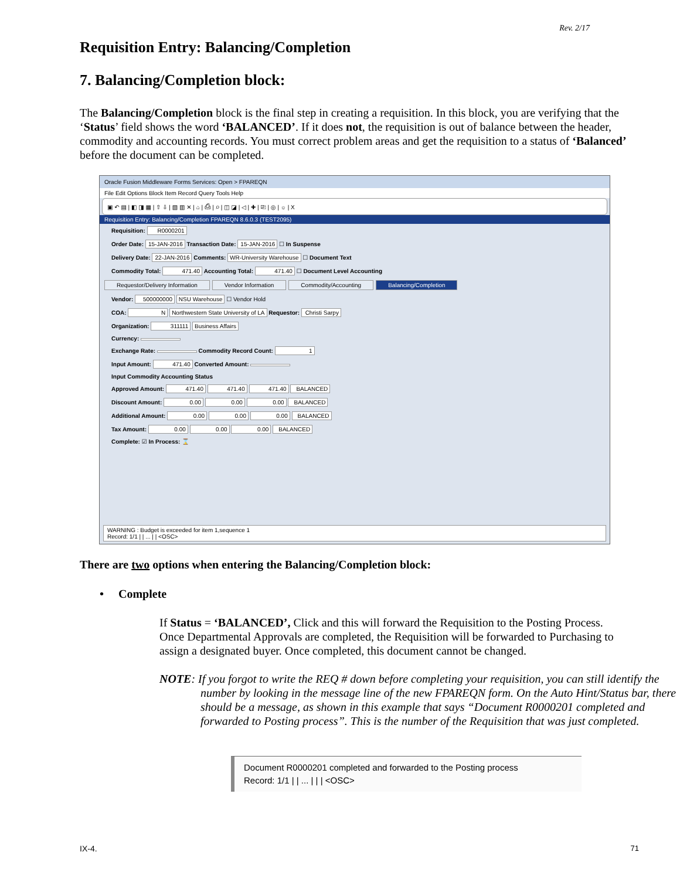Rev. 2/17
Requisition Entry: Balancing/Completion
7. Balancing/Completion block:
The Balancing/Completion block is the final step in creating a requisition. In this block, you are verifying that the ‘Status’ field shows the word ‘BALANCED’. If it does not, the requisition is out of balance between the header, commodity and accounting records. You must correct problem areas and get the requisition to a status of ‘Balanced’ before the document can be completed.
Oracle Fusion Middleware Forms Services: Open > FPAREQN
File Edit Options Block Item Record Query Tools Help
▣ ↶ ▤ | ◧ ◨ ▦ | ⇧ ⇩ | ▧ ▥ ✕ | ⌂ | ⎙ | ⌕ | ◫ ◪ | ◁ | ✚ | ⎘ | ◎ | ☼ | X
Requisition Entry: Balancing/Completion FPAREQN 8.6.0.3 (TEST2095)
Requisition: R0000201
Order Date: 15-JAN-2016 Transaction Date: 15-JAN-2016 ☐ In Suspense
Delivery Date: 22-JAN-2016 Comments: WR-University Warehouse ☐ Document Text
Commodity Total: 471.40 Accounting Total: 471.40 ☐ Document Level Accounting
Requestor/Delivery Information Vendor Information Commodity/Accounting Balancing/Completion
Vendor: 500000000 NSU Warehouse ☐ Vendor Hold
COA: N Northwestern State University of LA Requestor: Christi Sarpy
Organization: 311111 Business Affairs
Currency:
Exchange Rate: Commodity Record Count: 1
Input Amount: 471.40 Converted Amount:
Input Commodity Accounting Status
Approved Amount: 471.40 471.40 471.40 BALANCED
Discount Amount: 0.00 0.00 0.00 BALANCED
Additional Amount: 0.00 0.00 0.00 BALANCED
Tax Amount: 0.00 0.00 0.00 BALANCED
Complete: ☑ In Process: ⌛
WARNING : Budget is exceeded for item 1,sequence 1
Record: 1/1 | | ... | | <OSC>
There are two options when entering the Balancing/Completion block:
• Complete
If Status = ‘BALANCED’, Click and this will forward the Requisition to the Posting Process. Once Departmental Approvals are completed, the Requisition will be forwarded to Purchasing to assign a designated buyer. Once completed, this document cannot be changed.
NOTE: If you forgot to write the REQ # down before completing your requisition, you can still identify the number by looking in the message line of the new FPAREQN form. On the Auto Hint/Status bar, there should be a message, as shown in this example that says “Document R0000201 completed and forwarded to Posting process”. This is the number of the Requisition that was just completed.
Document R0000201 completed and forwarded to the Posting process
Record: 1/1 | | ... | | | <OSC>
IX-4. 71